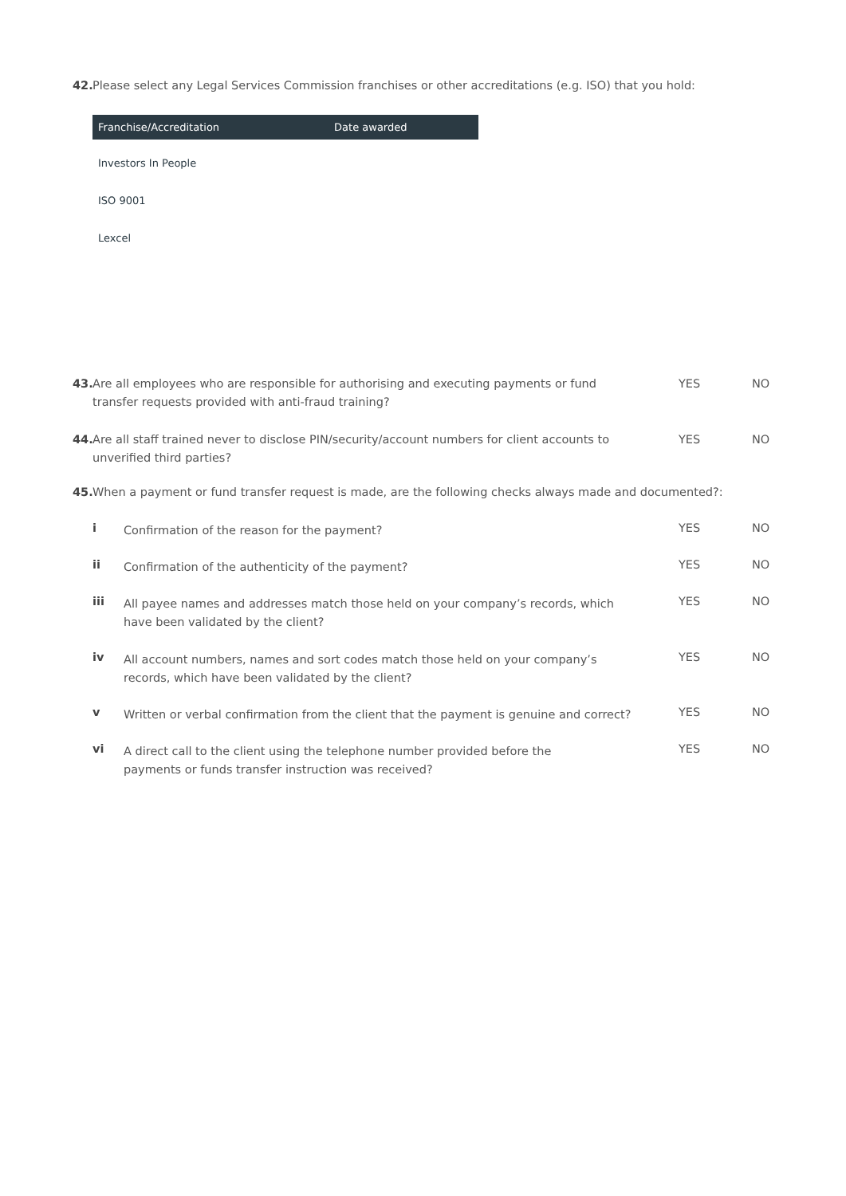42. Please select any Legal Services Commission franchises or other accreditations (e.g. ISO) that you hold:
| Franchise/Accreditation | Date awarded |
| --- | --- |
| Investors In People | |
| ISO 9001 | |
| Lexcel | |
43. Are all employees who are responsible for authorising and executing payments or fund
transfer requests provided with anti-fraud training?
YES NO
44. Are all staff trained never to disclose PIN/security/account numbers for client accounts to
unverified third parties?
YES NO
45. When a payment or fund transfer request is made, are the following checks always made and documented?:
i
Confirmation of the reason for the payment?
YES NO
ii
Confirmation of the authenticity of the payment?
YES NO
iii
All payee names and addresses match those held on your company’s records, which have been validated by the client?
YES NO
iv
All account numbers, names and sort codes match those held on your company’s records, which have been validated by the client?
YES NO
v
Written or verbal confirmation from the client that the payment is genuine and correct?
YES NO
vi
A direct call to the client using the telephone number provided before the payments or funds transfer instruction was received?
YES NO